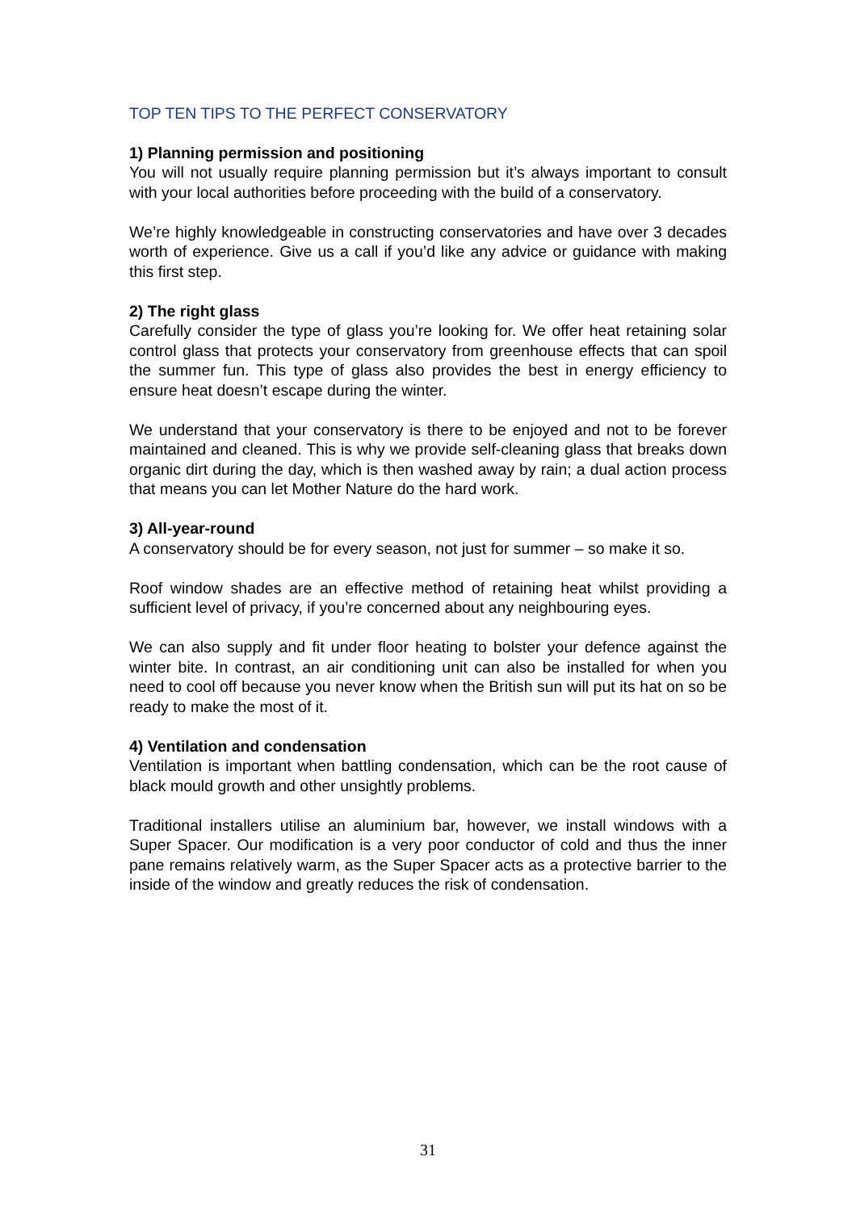TOP TEN TIPS TO THE PERFECT CONSERVATORY
1) Planning permission and positioning
You will not usually require planning permission but it’s always important to consult with your local authorities before proceeding with the build of a conservatory.
We’re highly knowledgeable in constructing conservatories and have over 3 decades worth of experience. Give us a call if you’d like any advice or guidance with making this first step.
2) The right glass
Carefully consider the type of glass you’re looking for. We offer heat retaining solar control glass that protects your conservatory from greenhouse effects that can spoil the summer fun. This type of glass also provides the best in energy efficiency to ensure heat doesn’t escape during the winter.
We understand that your conservatory is there to be enjoyed and not to be forever maintained and cleaned. This is why we provide self-cleaning glass that breaks down organic dirt during the day, which is then washed away by rain; a dual action process that means you can let Mother Nature do the hard work.
3) All-year-round
A conservatory should be for every season, not just for summer – so make it so.
Roof window shades are an effective method of retaining heat whilst providing a sufficient level of privacy, if you’re concerned about any neighbouring eyes.
We can also supply and fit under floor heating to bolster your defence against the winter bite. In contrast, an air conditioning unit can also be installed for when you need to cool off because you never know when the British sun will put its hat on so be ready to make the most of it.
4) Ventilation and condensation
Ventilation is important when battling condensation, which can be the root cause of black mould growth and other unsightly problems.
Traditional installers utilise an aluminium bar, however, we install windows with a Super Spacer. Our modification is a very poor conductor of cold and thus the inner pane remains relatively warm, as the Super Spacer acts as a protective barrier to the inside of the window and greatly reduces the risk of condensation.
31